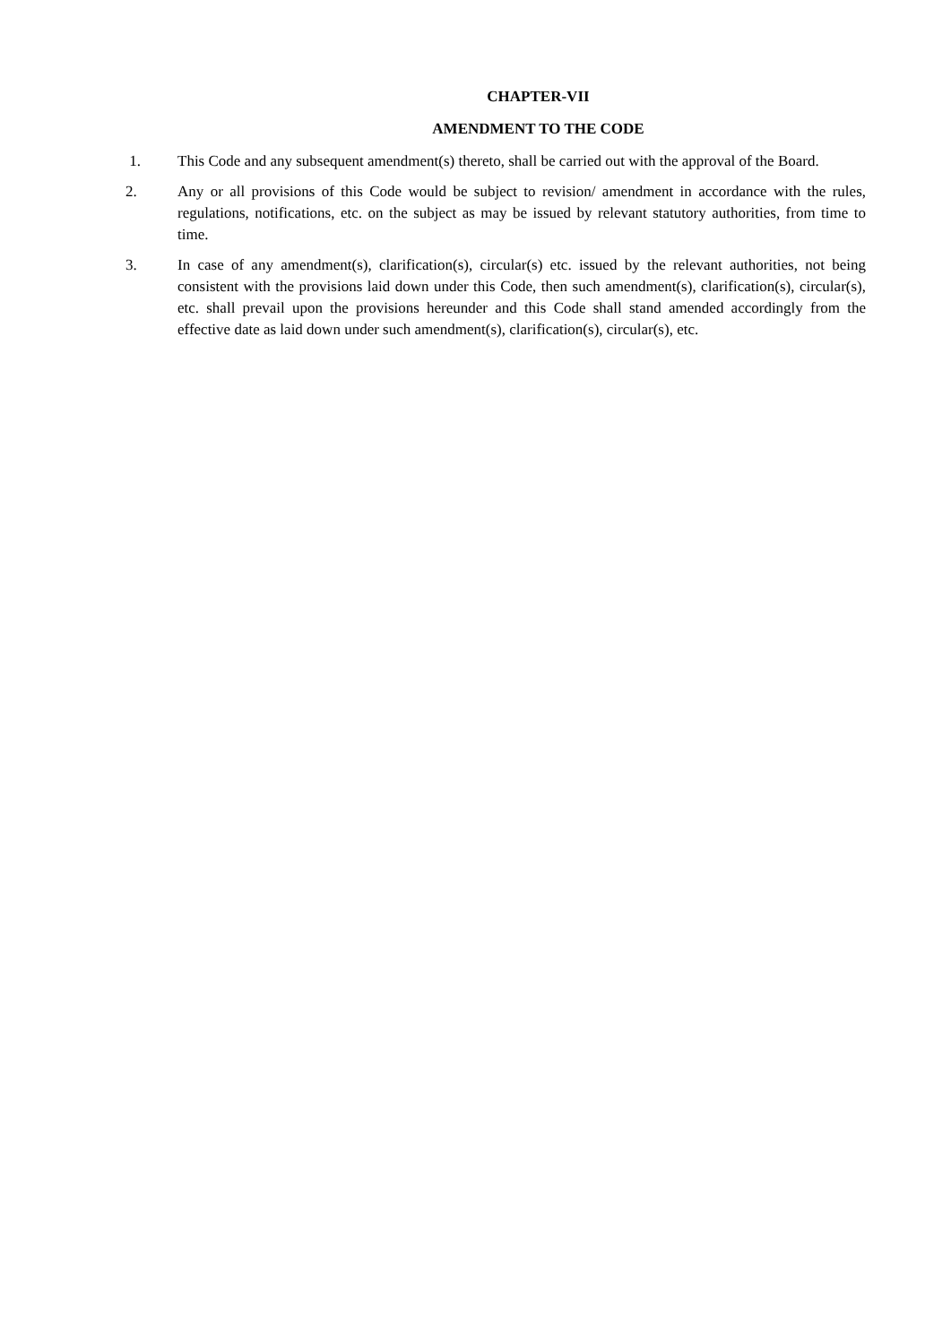CHAPTER-VII
AMENDMENT TO THE CODE
1. This Code and any subsequent amendment(s) thereto, shall be carried out with the approval of the Board.
2. Any or all provisions of this Code would be subject to revision/ amendment in accordance with the rules, regulations, notifications, etc. on the subject as may be issued by relevant statutory authorities, from time to time.
3. In case of any amendment(s), clarification(s), circular(s) etc. issued by the relevant authorities, not being consistent with the provisions laid down under this Code, then such amendment(s), clarification(s), circular(s), etc. shall prevail upon the provisions hereunder and this Code shall stand amended accordingly from the effective date as laid down under such amendment(s), clarification(s), circular(s), etc.